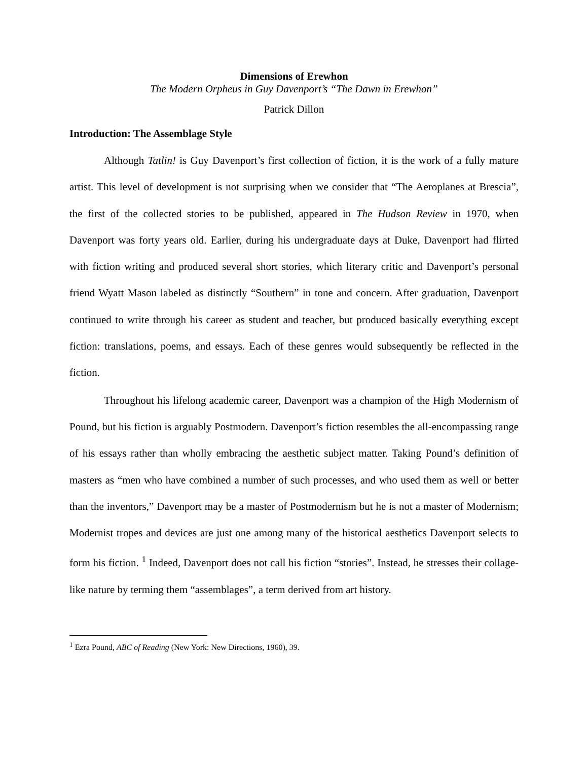Dimensions of Erewhon
The Modern Orpheus in Guy Davenport’s “The Dawn in Erewhon”
Patrick Dillon
Introduction: The Assemblage Style
Although Tatlin! is Guy Davenport’s first collection of fiction, it is the work of a fully mature artist. This level of development is not surprising when we consider that “The Aeroplanes at Brescia”, the first of the collected stories to be published, appeared in The Hudson Review in 1970, when Davenport was forty years old. Earlier, during his undergraduate days at Duke, Davenport had flirted with fiction writing and produced several short stories, which literary critic and Davenport’s personal friend Wyatt Mason labeled as distinctly “Southern” in tone and concern. After graduation, Davenport continued to write through his career as student and teacher, but produced basically everything except fiction: translations, poems, and essays. Each of these genres would subsequently be reflected in the fiction.
Throughout his lifelong academic career, Davenport was a champion of the High Modernism of Pound, but his fiction is arguably Postmodern. Davenport’s fiction resembles the all-encompassing range of his essays rather than wholly embracing the aesthetic subject matter. Taking Pound’s definition of masters as “men who have combined a number of such processes, and who used them as well or better than the inventors,” Davenport may be a master of Postmodernism but he is not a master of Modernism; Modernist tropes and devices are just one among many of the historical aesthetics Davenport selects to form his fiction. <sup>1</sup> Indeed, Davenport does not call his fiction “stories”. Instead, he stresses their collage-like nature by terming them “assemblages”, a term derived from art history.
<sup>1</sup> Ezra Pound, ABC of Reading (New York: New Directions, 1960), 39.